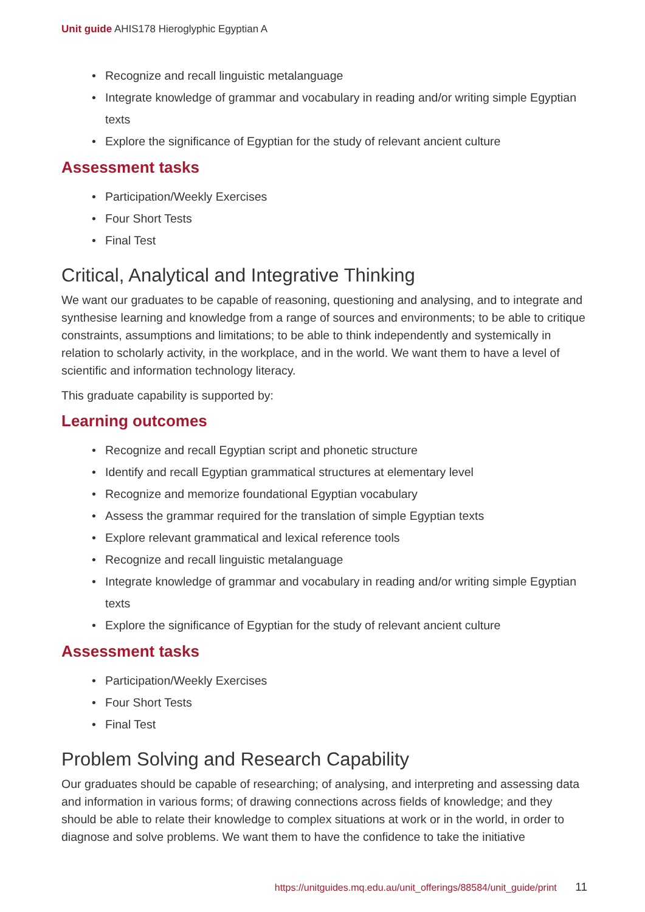Unit guide AHIS178 Hieroglyphic Egyptian A
• Recognize and recall linguistic metalanguage
• Integrate knowledge of grammar and vocabulary in reading and/or writing simple Egyptian texts
• Explore the significance of Egyptian for the study of relevant ancient culture
Assessment tasks
• Participation/Weekly Exercises
• Four Short Tests
• Final Test
Critical, Analytical and Integrative Thinking
We want our graduates to be capable of reasoning, questioning and analysing, and to integrate and synthesise learning and knowledge from a range of sources and environments; to be able to critique constraints, assumptions and limitations; to be able to think independently and systemically in relation to scholarly activity, in the workplace, and in the world. We want them to have a level of scientific and information technology literacy.
This graduate capability is supported by:
Learning outcomes
• Recognize and recall Egyptian script and phonetic structure
• Identify and recall Egyptian grammatical structures at elementary level
• Recognize and memorize foundational Egyptian vocabulary
• Assess the grammar required for the translation of simple Egyptian texts
• Explore relevant grammatical and lexical reference tools
• Recognize and recall linguistic metalanguage
• Integrate knowledge of grammar and vocabulary in reading and/or writing simple Egyptian texts
• Explore the significance of Egyptian for the study of relevant ancient culture
Assessment tasks
• Participation/Weekly Exercises
• Four Short Tests
• Final Test
Problem Solving and Research Capability
Our graduates should be capable of researching; of analysing, and interpreting and assessing data and information in various forms; of drawing connections across fields of knowledge; and they should be able to relate their knowledge to complex situations at work or in the world, in order to diagnose and solve problems. We want them to have the confidence to take the initiative
https://unitguides.mq.edu.au/unit_offerings/88584/unit_guide/print 11